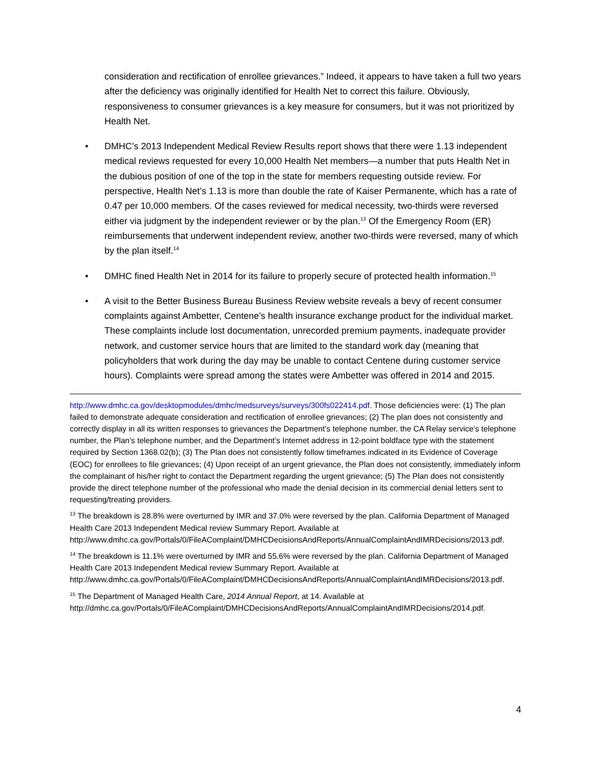consideration and rectification of enrollee grievances.” Indeed, it appears to have taken a full two years after the deficiency was originally identified for Health Net to correct this failure. Obviously, responsiveness to consumer grievances is a key measure for consumers, but it was not prioritized by Health Net.
• DMHC’s 2013 Independent Medical Review Results report shows that there were 1.13 independent medical reviews requested for every 10,000 Health Net members—a number that puts Health Net in the dubious position of one of the top in the state for members requesting outside review. For perspective, Health Net’s 1.13 is more than double the rate of Kaiser Permanente, which has a rate of 0.47 per 10,000 members. Of the cases reviewed for medical necessity, two-thirds were reversed either via judgment by the independent reviewer or by the plan.<sup>13</sup> Of the Emergency Room (ER) reimbursements that underwent independent review, another two-thirds were reversed, many of which by the plan itself.<sup>14</sup>
• DMHC fined Health Net in 2014 for its failure to properly secure of protected health information.<sup>15</sup>
• A visit to the Better Business Bureau Business Review website reveals a bevy of recent consumer complaints against Ambetter, Centene’s health insurance exchange product for the individual market. These complaints include lost documentation, unrecorded premium payments, inadequate provider network, and customer service hours that are limited to the standard work day (meaning that policyholders that work during the day may be unable to contact Centene during customer service hours). Complaints were spread among the states were Ambetter was offered in 2014 and 2015.
http://www.dmhc.ca.gov/desktopmodules/dmhc/medsurveys/surveys/300fs022414.pdf. Those deficiencies were: (1) The plan failed to demonstrate adequate consideration and rectification of enrollee grievances; (2) The plan does not consistently and correctly display in all its written responses to grievances the Department’s telephone number, the CA Relay service’s telephone number, the Plan’s telephone number, and the Department’s Internet address in 12-point boldface type with the statement required by Section 1368.02(b); (3) The Plan does not consistently follow timeframes indicated in its Evidence of Coverage (EOC) for enrollees to file grievances; (4) Upon receipt of an urgent grievance, the Plan does not consistently, immediately inform the complainant of his/her right to contact the Department regarding the urgent grievance; (5) The Plan does not consistently provide the direct telephone number of the professional who made the denial decision in its commercial denial letters sent to requesting/treating providers.
<sup>13</sup> The breakdown is 28.8% were overturned by IMR and 37.0% were reversed by the plan. California Department of Managed Health Care 2013 Independent Medical review Summary Report. Available at http://www.dmhc.ca.gov/Portals/0/FileAComplaint/DMHCDecisionsAndReports/AnnualComplaintAndIMRDecisions/2013.pdf.
<sup>14</sup> The breakdown is 11.1% were overturned by IMR and 55.6% were reversed by the plan. California Department of Managed Health Care 2013 Independent Medical review Summary Report. Available at http://www.dmhc.ca.gov/Portals/0/FileAComplaint/DMHCDecisionsAndReports/AnnualComplaintAndIMRDecisions/2013.pdf.
<sup>15</sup> The Department of Managed Health Care, 2014 Annual Report, at 14. Available at http://dmhc.ca.gov/Portals/0/FileAComplaint/DMHCDecisionsAndReports/AnnualComplaintAndIMRDecisions/2014.pdf.
4